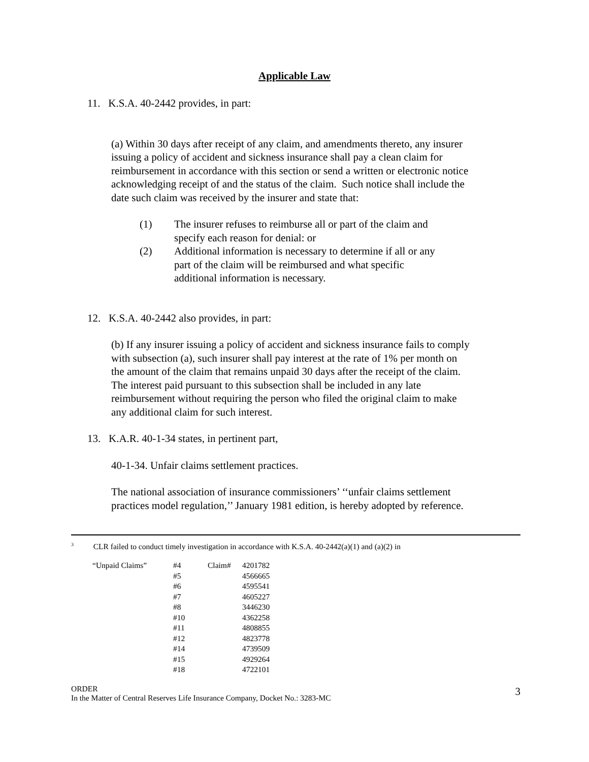Applicable Law
11. K.S.A. 40-2442 provides, in part:
(a) Within 30 days after receipt of any claim, and amendments thereto, any insurer issuing a policy of accident and sickness insurance shall pay a clean claim for reimbursement in accordance with this section or send a written or electronic notice acknowledging receipt of and the status of the claim. Such notice shall include the date such claim was received by the insurer and state that:
(1) The insurer refuses to reimburse all or part of the claim and specify each reason for denial: or
(2) Additional information is necessary to determine if all or any part of the claim will be reimbursed and what specific additional information is necessary.
12. K.S.A. 40-2442 also provides, in part:
(b) If any insurer issuing a policy of accident and sickness insurance fails to comply with subsection (a), such insurer shall pay interest at the rate of 1% per month on the amount of the claim that remains unpaid 30 days after the receipt of the claim. The interest paid pursuant to this subsection shall be included in any late reimbursement without requiring the person who filed the original claim to make any additional claim for such interest.
13. K.A.R. 40-1-34 states, in pertinent part,
40-1-34. Unfair claims settlement practices.
The national association of insurance commissioners’ ‘‘unfair claims settlement practices model regulation,’’ January 1981 edition, is hereby adopted by reference.
<sup>3</sup> CLR failed to conduct timely investigation in accordance with K.S.A. 40-2442(a)(1) and (a)(2) in
| “Unpaid Claims” | #4 | Claim# | 4201782 |
| | #5 | | 4566665 |
| | #6 | | 4595541 |
| | #7 | | 4605227 |
| | #8 | | 3446230 |
| | #10 | | 4362258 |
| | #11 | | 4808855 |
| | #12 | | 4823778 |
| | #14 | | 4739509 |
| | #15 | | 4929264 |
| | #18 | | 4722101 |
ORDER 3
In the Matter of Central Reserves Life Insurance Company, Docket No.: 3283-MC